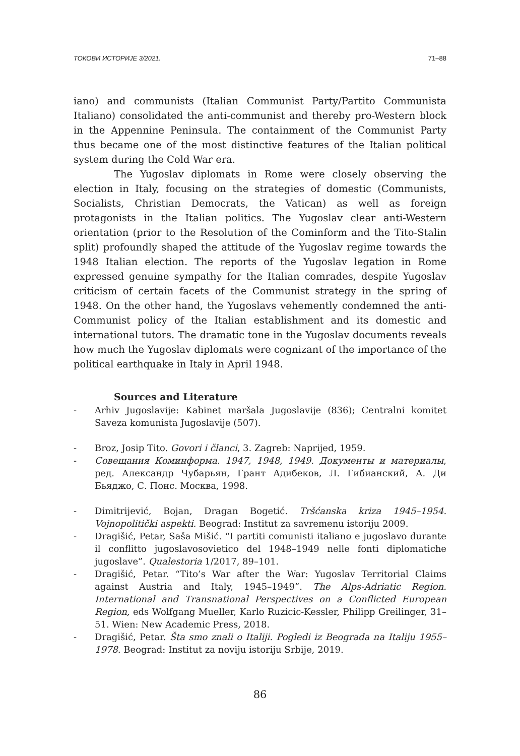ТОКОВИ ИСТОРИЈЕ 3/2021. 71–88
iano) and communists (Italian Communist Party/Partito Communista Italiano) consolidated the anti-communist and thereby pro-Western block in the Appennine Peninsula. The containment of the Communist Party thus became one of the most distinctive features of the Italian political system during the Cold War era.
The Yugoslav diplomats in Rome were closely observing the election in Italy, focusing on the strategies of domestic (Communists, Socialists, Christian Democrats, the Vatican) as well as foreign protagonists in the Italian politics. The Yugoslav clear anti-Western orientation (prior to the Resolution of the Cominform and the Tito-Stalin split) profoundly shaped the attitude of the Yugoslav regime towards the 1948 Italian election. The reports of the Yugoslav legation in Rome expressed genuine sympathy for the Italian comrades, despite Yugoslav criticism of certain facets of the Communist strategy in the spring of 1948. On the other hand, the Yugoslavs vehemently condemned the anti-Communist policy of the Italian establishment and its domestic and international tutors. The dramatic tone in the Yugoslav documents reveals how much the Yugoslav diplomats were cognizant of the importance of the political earthquake in Italy in April 1948.
Sources and Literature
- Arhiv Jugoslavije: Kabinet maršala Jugoslavije (836); Centralni komitet Saveza komunista Jugoslavije (507).
- Broz, Josip Tito. Govori i članci, 3. Zagreb: Naprijed, 1959.
- Совещания Коминформа. 1947, 1948, 1949. Документы и материалы, ред. Александр Чубарьян, Грант Адибеков, Л. Гибианский, А. Ди Бьяджо, С. Понс. Москва, 1998.
- Dimitrijević, Bojan, Dragan Bogetić. Tršćanska kriza 1945–1954. Vojnopolitički aspekti. Beograd: Institut za savremenu istoriju 2009.
- Dragišić, Petar, Saša Mišić. “I partiti comunisti italiano e jugoslavo durante il conflitto jugoslavosovietico del 1948–1949 nelle fonti diplomatiche jugoslave”. Qualestoria 1/2017, 89–101.
- Dragišić, Petar. “Tito’s War after the War: Yugoslav Territorial Claims against Austria and Italy, 1945–1949”. The Alps-Adriatic Region. International and Transnational Perspectives on a Conflicted European Region, eds Wolfgang Mueller, Karlo Ruzicic-Kessler, Philipp Greilinger, 31–51. Wien: New Academic Press, 2018.
- Dragišić, Petar. Šta smo znali o Italiji. Pogledi iz Beograda na Italiju 1955–1978. Beograd: Institut za noviju istoriju Srbije, 2019.
86